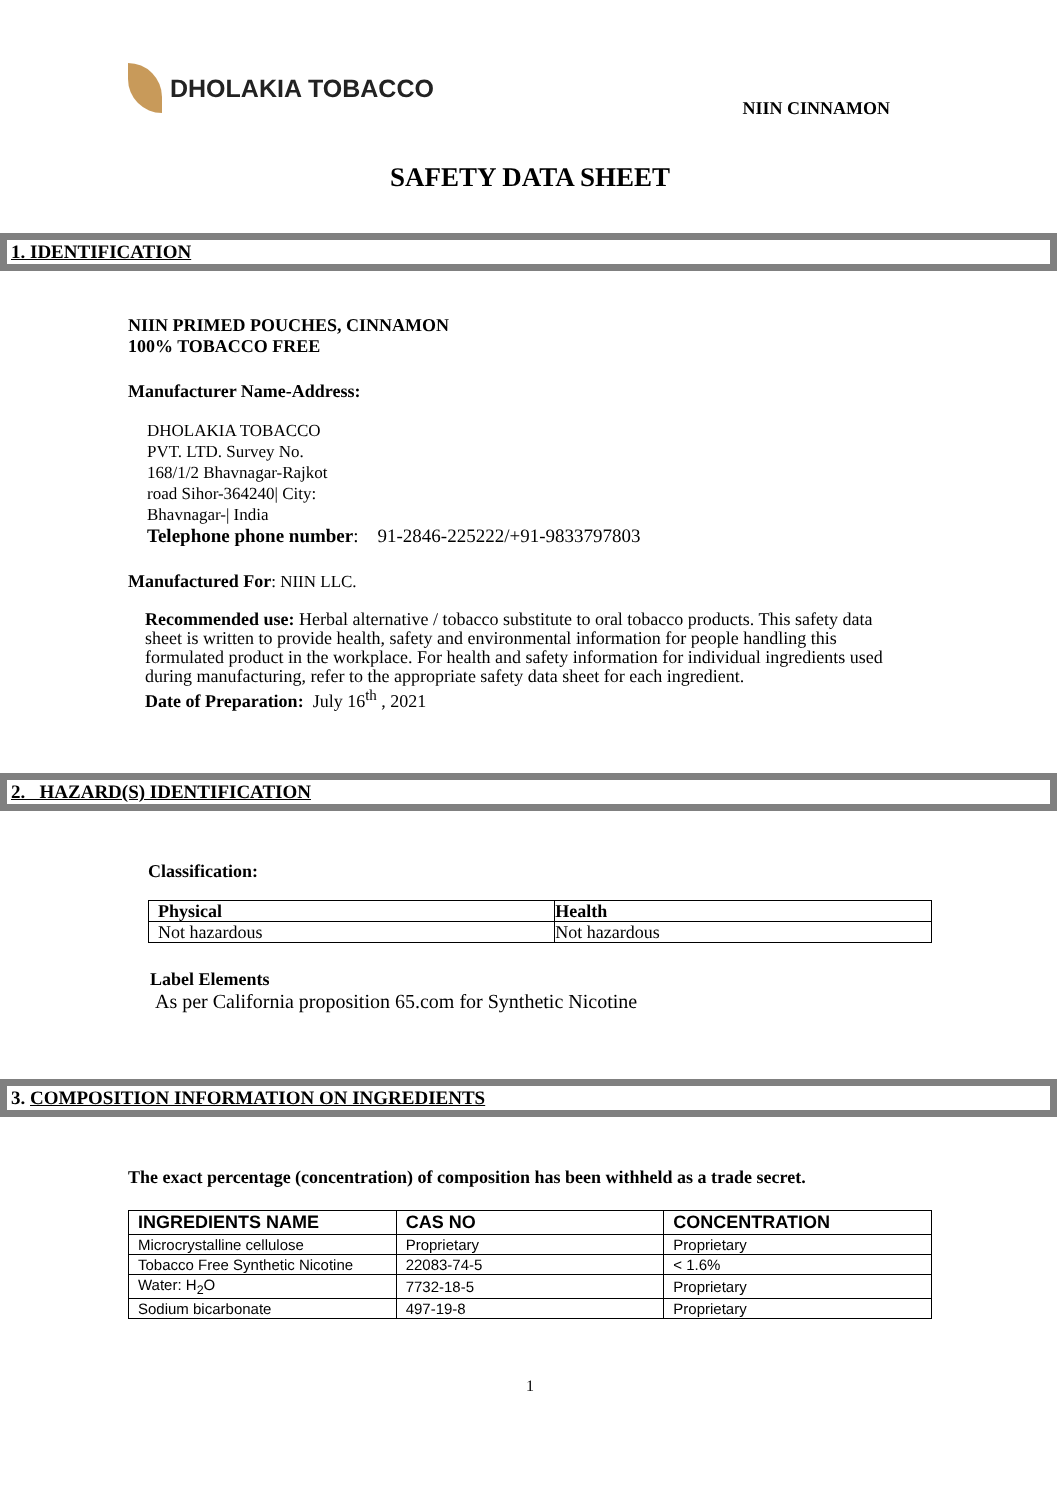DHOLAKIA TOBACCO
NIIN CINNAMON
SAFETY DATA SHEET
1. IDENTIFICATION
NIIN PRIMED POUCHES, CINNAMON
100% TOBACCO FREE
Manufacturer Name-Address:
DHOLAKIA TOBACCO
PVT. LTD. Survey No.
168/1/2 Bhavnagar-Rajkot
road Sihor-364240| City:
Bhavnagar-| India
Telephone phone number: 91-2846-225222/+91-9833797803
Manufactured For: NIIN LLC.
Recommended use: Herbal alternative / tobacco substitute to oral tobacco products. This safety data sheet is written to provide health, safety and environmental information for people handling this formulated product in the workplace. For health and safety information for individual ingredients used during manufacturing, refer to the appropriate safety data sheet for each ingredient.
Date of Preparation: July 16<sup>th</sup> , 2021
2. HAZARD(S) IDENTIFICATION
Classification:
| Physical | Health |
| Not hazardous | Not hazardous |
Label Elements
As per California proposition 65.com for Synthetic Nicotine
3. COMPOSITION INFORMATION ON INGREDIENTS
The exact percentage (concentration) of composition has been withheld as a trade secret.
| INGREDIENTS NAME | CAS NO | CONCENTRATION |
| --- | --- | --- |
| Microcrystalline cellulose | Proprietary | Proprietary |
| Tobacco Free Synthetic Nicotine | 22083-74-5 | < 1.6% |
| Water: H<sub>2</sub>O | 7732-18-5 | Proprietary |
| Sodium bicarbonate | 497-19-8 | Proprietary |
1